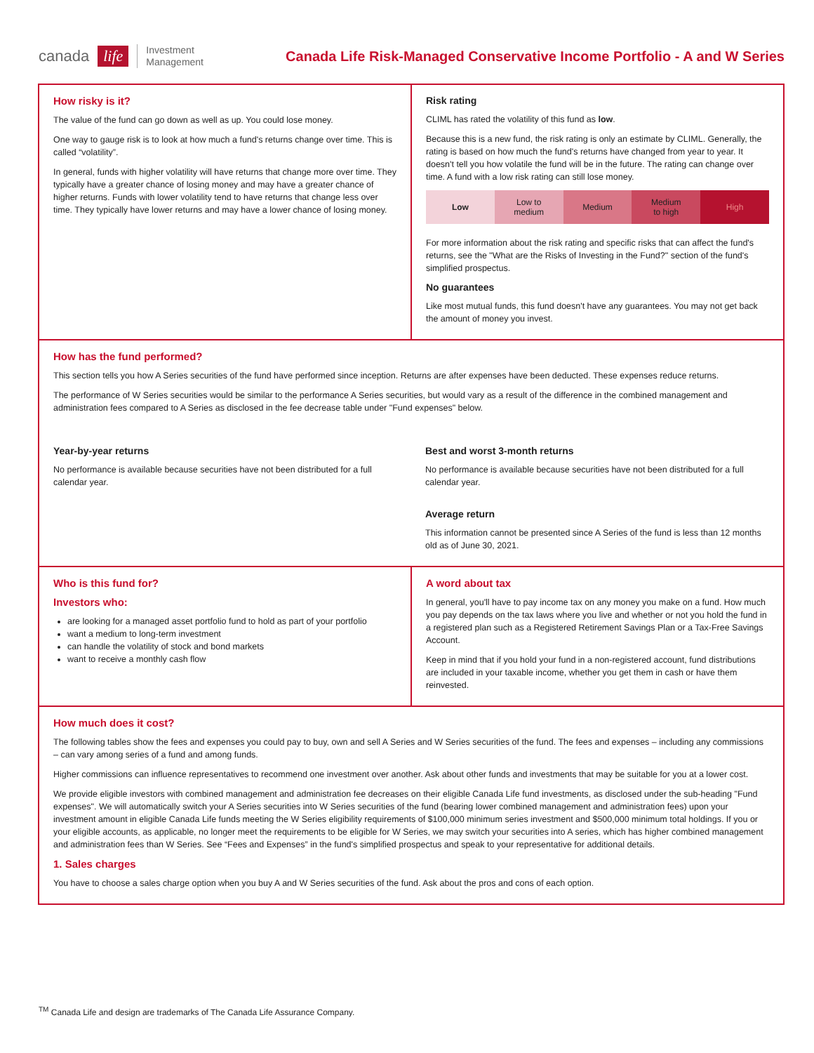canada life Investment
Management
Canada Life Risk-Managed Conservative Income Portfolio - A and W Series
How risky is it?
The value of the fund can go down as well as up. You could lose money.
One way to gauge risk is to look at how much a fund's returns change over time. This is called “volatility”.
In general, funds with higher volatility will have returns that change more over time. They typically have a greater chance of losing money and may have a greater chance of higher returns. Funds with lower volatility tend to have returns that change less over time. They typically have lower returns and may have a lower chance of losing money.
Risk rating
CLIML has rated the volatility of this fund as low.
Because this is a new fund, the risk rating is only an estimate by CLIML. Generally, the rating is based on how much the fund's returns have changed from year to year. It doesn't tell you how volatile the fund will be in the future. The rating can change over time. A fund with a low risk rating can still lose money.
| Low | Low to medium | Medium | Medium to high | High |
For more information about the risk rating and specific risks that can affect the fund's returns, see the "What are the Risks of Investing in the Fund?" section of the fund's simplified prospectus.
No guarantees
Like most mutual funds, this fund doesn't have any guarantees. You may not get back the amount of money you invest.
How has the fund performed?
This section tells you how A Series securities of the fund have performed since inception. Returns are after expenses have been deducted. These expenses reduce returns.
The performance of W Series securities would be similar to the performance A Series securities, but would vary as a result of the difference in the combined management and administration fees compared to A Series as disclosed in the fee decrease table under "Fund expenses" below.
Year-by-year returns
No performance is available because securities have not been distributed for a full calendar year.
Best and worst 3-month returns
No performance is available because securities have not been distributed for a full calendar year.
Average return
This information cannot be presented since A Series of the fund is less than 12 months old as of June 30, 2021.
Who is this fund for?
Investors who:
are looking for a managed asset portfolio fund to hold as part of your portfolio
want a medium to long-term investment
can handle the volatility of stock and bond markets
want to receive a monthly cash flow
A word about tax
In general, you'll have to pay income tax on any money you make on a fund. How much you pay depends on the tax laws where you live and whether or not you hold the fund in a registered plan such as a Registered Retirement Savings Plan or a Tax-Free Savings Account.
Keep in mind that if you hold your fund in a non-registered account, fund distributions are included in your taxable income, whether you get them in cash or have them reinvested.
How much does it cost?
The following tables show the fees and expenses you could pay to buy, own and sell A Series and W Series securities of the fund. The fees and expenses – including any commissions – can vary among series of a fund and among funds.
Higher commissions can influence representatives to recommend one investment over another. Ask about other funds and investments that may be suitable for you at a lower cost.
We provide eligible investors with combined management and administration fee decreases on their eligible Canada Life fund investments, as disclosed under the sub-heading "Fund expenses". We will automatically switch your A Series securities into W Series securities of the fund (bearing lower combined management and administration fees) upon your investment amount in eligible Canada Life funds meeting the W Series eligibility requirements of $100,000 minimum series investment and $500,000 minimum total holdings. If you or your eligible accounts, as applicable, no longer meet the requirements to be eligible for W Series, we may switch your securities into A series, which has higher combined management and administration fees than W Series. See “Fees and Expenses” in the fund's simplified prospectus and speak to your representative for additional details.
1. Sales charges
You have to choose a sales charge option when you buy A and W Series securities of the fund. Ask about the pros and cons of each option.
<sup>TM</sup> Canada Life and design are trademarks of The Canada Life Assurance Company.